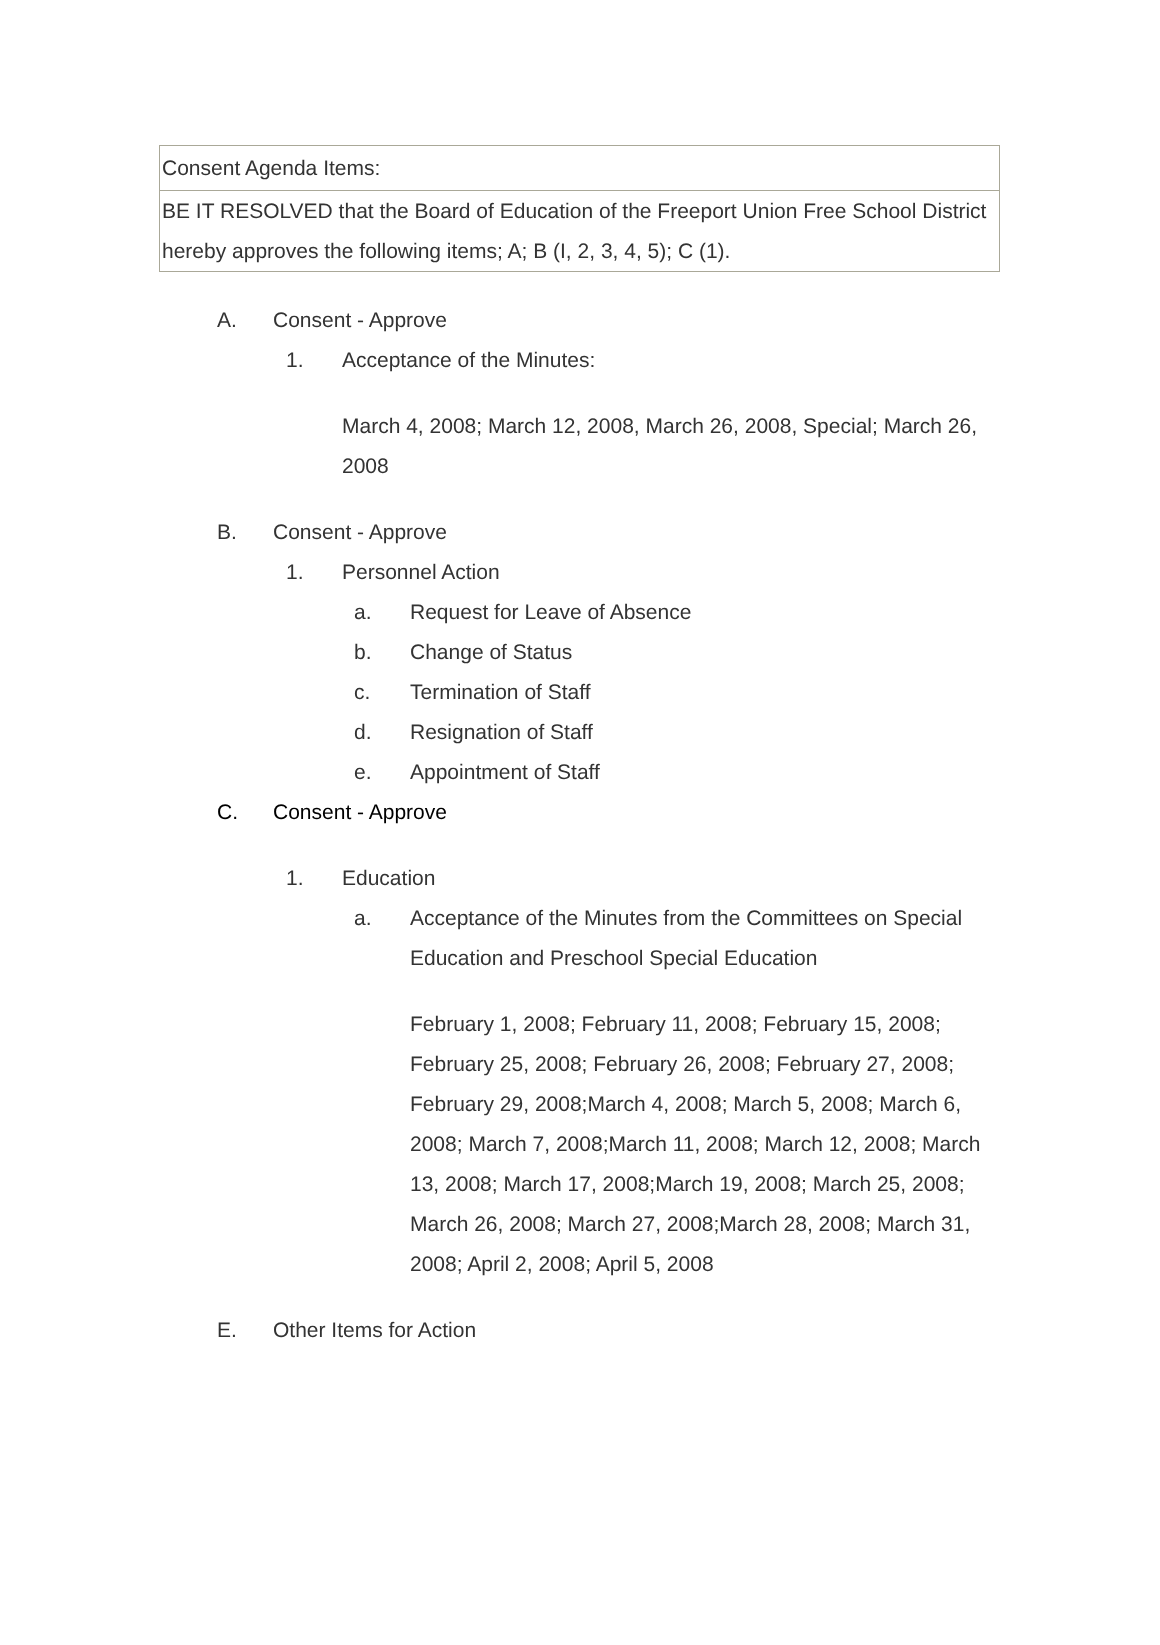| Consent Agenda Items: |
| BE IT RESOLVED that the Board of Education of the Freeport Union Free School District hereby approves the following items; A; B (I, 2, 3, 4, 5); C (1). |
A. Consent - Approve
1. Acceptance of the Minutes:
March 4, 2008; March 12, 2008, March 26, 2008, Special; March 26, 2008
B. Consent - Approve
1. Personnel Action
a. Request for Leave of Absence
b. Change of Status
c. Termination of Staff
d. Resignation of Staff
e. Appointment of Staff
C. Consent - Approve
1. Education
a. Acceptance of the Minutes from the Committees on Special Education and Preschool Special Education
February 1, 2008; February 11, 2008; February 15, 2008; February 25, 2008; February 26, 2008; February 27, 2008; February 29, 2008;March 4, 2008; March 5, 2008; March 6, 2008; March 7, 2008;March 11, 2008; March 12, 2008; March 13, 2008; March 17, 2008;March 19, 2008; March 25, 2008; March 26, 2008; March 27, 2008;March 28, 2008; March 31, 2008; April 2, 2008; April 5, 2008
E. Other Items for Action